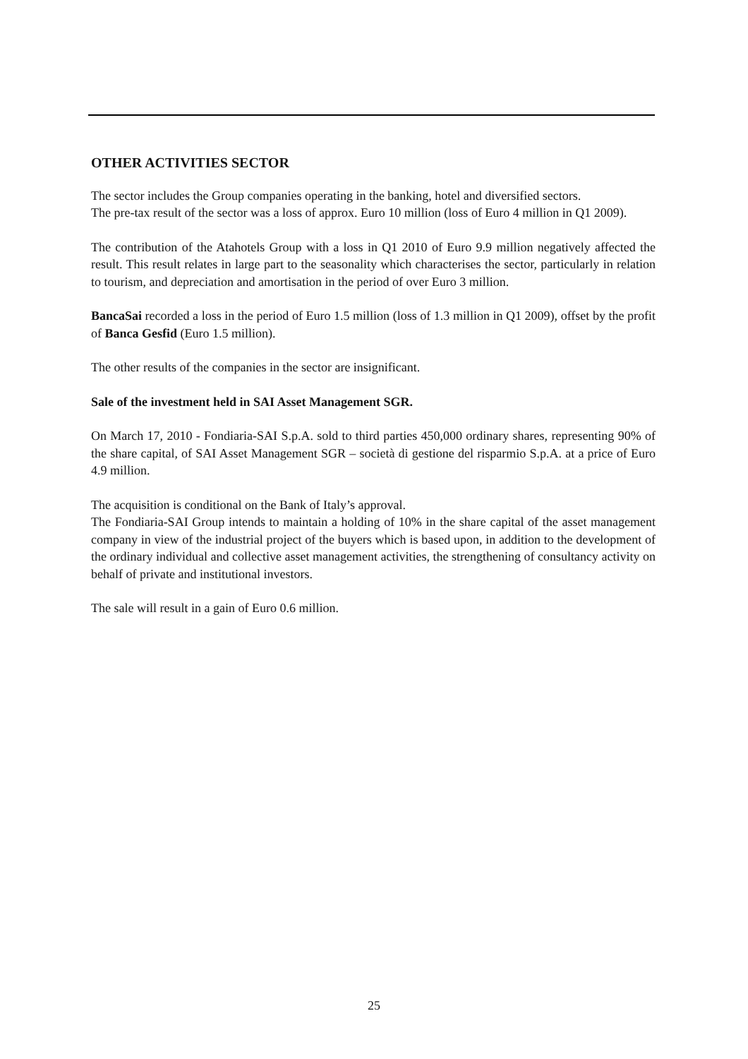OTHER ACTIVITIES SECTOR
The sector includes the Group companies operating in the banking, hotel and diversified sectors.
The pre-tax result of the sector was a loss of approx. Euro 10 million (loss of Euro 4 million in Q1 2009).
The contribution of the Atahotels Group with a loss in Q1 2010 of Euro 9.9 million negatively affected the result. This result relates in large part to the seasonality which characterises the sector, particularly in relation to tourism, and depreciation and amortisation in the period of over Euro 3 million.
BancaSai recorded a loss in the period of Euro 1.5 million (loss of 1.3 million in Q1 2009), offset by the profit of Banca Gesfid (Euro 1.5 million).
The other results of the companies in the sector are insignificant.
Sale of the investment held in SAI Asset Management SGR.
On March 17, 2010 - Fondiaria-SAI S.p.A. sold to third parties 450,000 ordinary shares, representing 90% of the share capital, of SAI Asset Management SGR – società di gestione del risparmio S.p.A. at a price of Euro 4.9 million.
The acquisition is conditional on the Bank of Italy’s approval.
The Fondiaria-SAI Group intends to maintain a holding of 10% in the share capital of the asset management company in view of the industrial project of the buyers which is based upon, in addition to the development of the ordinary individual and collective asset management activities, the strengthening of consultancy activity on behalf of private and institutional investors.
The sale will result in a gain of Euro 0.6 million.
25